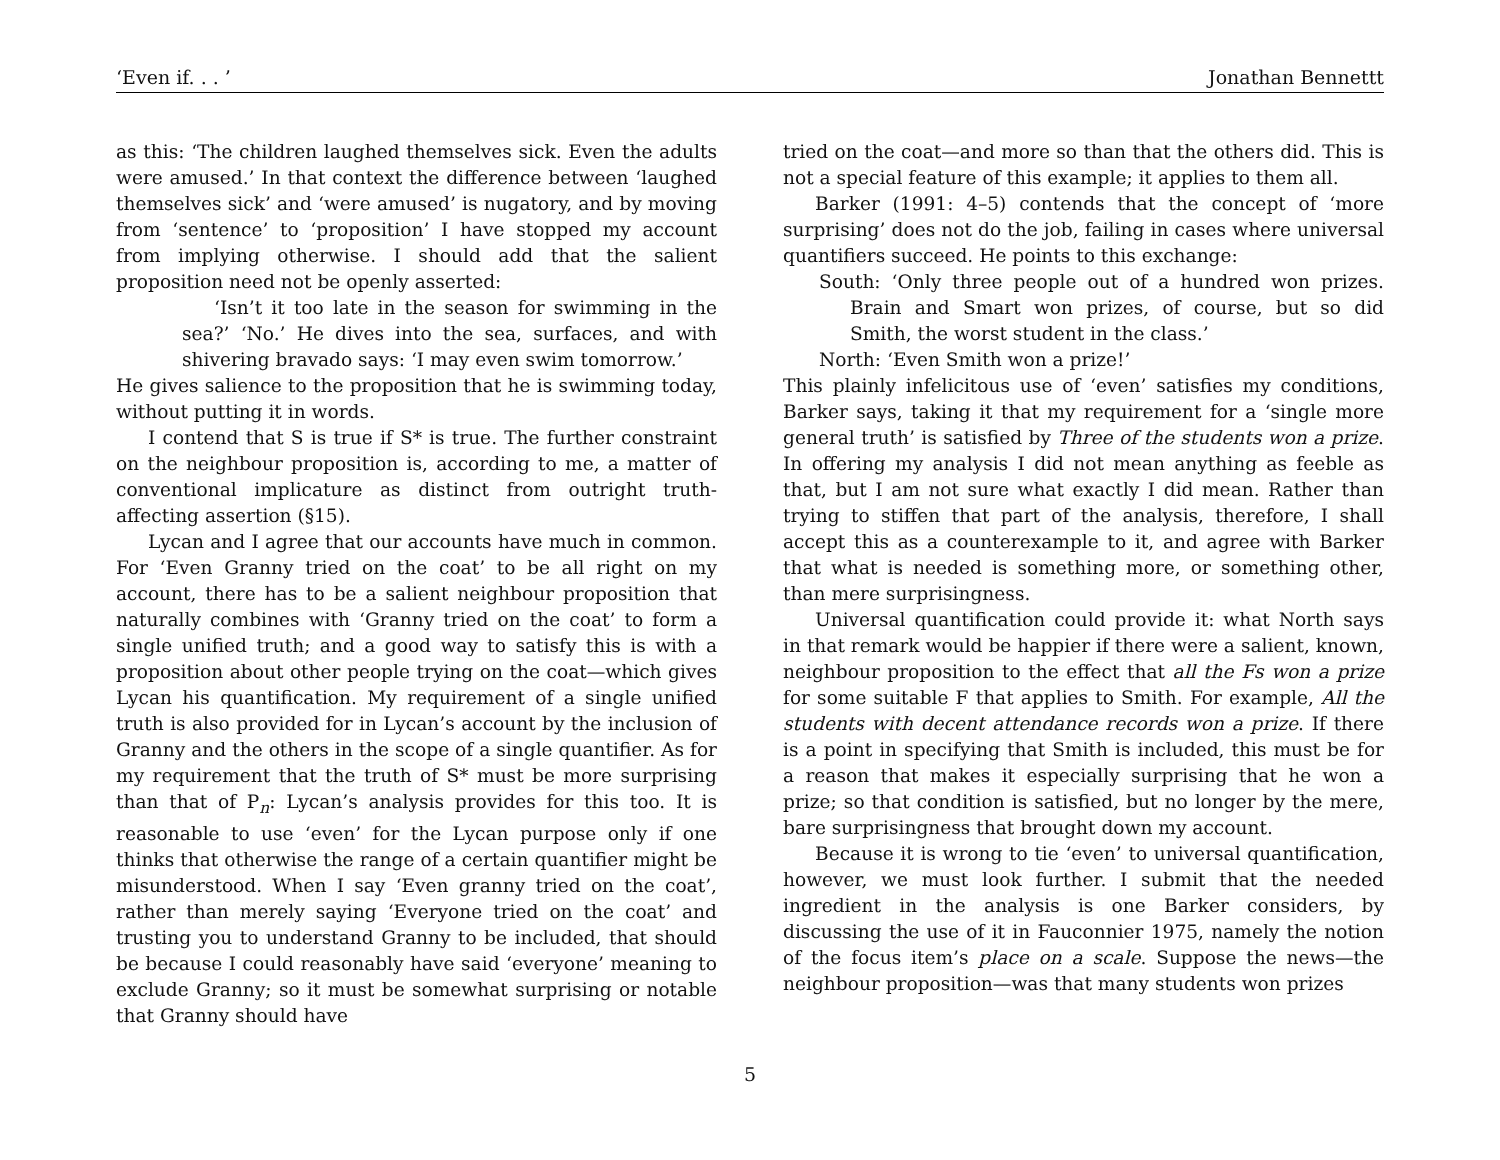‘Even if. . . ’ Jonathan Bennettt
as this: ‘The children laughed themselves sick. Even the adults were amused.’ In that context the difference between ‘laughed themselves sick’ and ‘were amused’ is nugatory, and by moving from ‘sentence’ to ‘proposition’ I have stopped my account from implying otherwise. I should add that the salient proposition need not be openly asserted:
‘Isn’t it too late in the season for swimming in the sea?’ ‘No.’ He dives into the sea, surfaces, and with shivering bravado says: ‘I may even swim tomorrow.’
He gives salience to the proposition that he is swimming today, without putting it in words.
I contend that S is true if S* is true. The further constraint on the neighbour proposition is, according to me, a matter of conventional implicature as distinct from outright truth-affecting assertion (§15).
Lycan and I agree that our accounts have much in common. For ‘Even Granny tried on the coat’ to be all right on my account, there has to be a salient neighbour proposition that naturally combines with ‘Granny tried on the coat’ to form a single unified truth; and a good way to satisfy this is with a proposition about other people trying on the coat—which gives Lycan his quantification. My requirement of a single unified truth is also provided for in Lycan’s account by the inclusion of Granny and the others in the scope of a single quantifier. As for my requirement that the truth of S* must be more surprising than that of P<sub>n</sub>: Lycan’s analysis provides for this too. It is reasonable to use ‘even’ for the Lycan purpose only if one thinks that otherwise the range of a certain quantifier might be misunderstood. When I say ‘Even granny tried on the coat’, rather than merely saying ‘Everyone tried on the coat’ and trusting you to understand Granny to be included, that should be because I could reasonably have said ‘everyone’ meaning to exclude Granny; so it must be somewhat surprising or notable that Granny should have
tried on the coat—and more so than that the others did. This is not a special feature of this example; it applies to them all.
Barker (1991: 4–5) contends that the concept of ‘more surprising’ does not do the job, failing in cases where universal quantifiers succeed. He points to this exchange:
South: ‘Only three people out of a hundred won prizes. Brain and Smart won prizes, of course, but so did Smith, the worst student in the class.’
North: ‘Even Smith won a prize!’
This plainly infelicitous use of ‘even’ satisfies my conditions, Barker says, taking it that my requirement for a ‘single more general truth’ is satisfied by Three of the students won a prize. In offering my analysis I did not mean anything as feeble as that, but I am not sure what exactly I did mean. Rather than trying to stiffen that part of the analysis, therefore, I shall accept this as a counterexample to it, and agree with Barker that what is needed is something more, or something other, than mere surprisingness.
Universal quantification could provide it: what North says in that remark would be happier if there were a salient, known, neighbour proposition to the effect that all the Fs won a prize for some suitable F that applies to Smith. For example, All the students with decent attendance records won a prize. If there is a point in specifying that Smith is included, this must be for a reason that makes it especially surprising that he won a prize; so that condition is satisfied, but no longer by the mere, bare surprisingness that brought down my account.
Because it is wrong to tie ‘even’ to universal quantification, however, we must look further. I submit that the needed ingredient in the analysis is one Barker considers, by discussing the use of it in Fauconnier 1975, namely the notion of the focus item’s place on a scale. Suppose the news—the neighbour proposition—was that many students won prizes
5